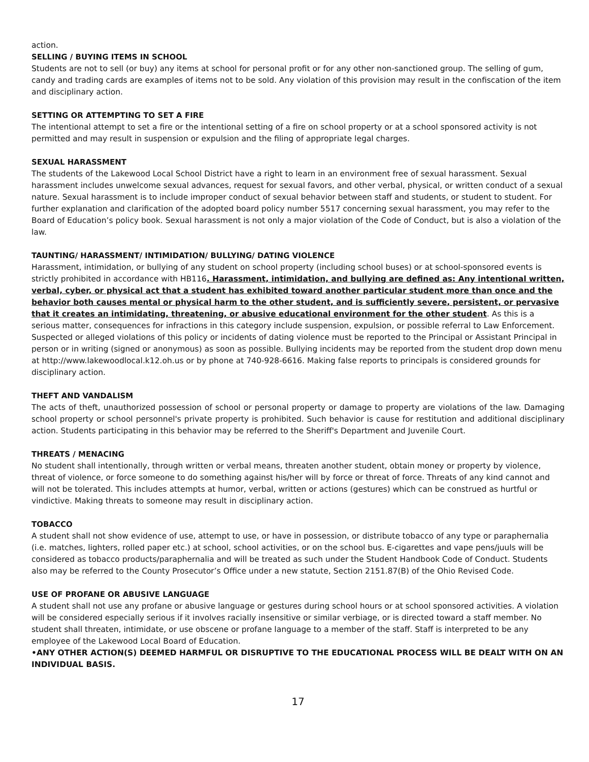action.
SELLING / BUYING ITEMS IN SCHOOL
Students are not to sell (or buy) any items at school for personal profit or for any other non-sanctioned group. The selling of gum, candy and trading cards are examples of items not to be sold. Any violation of this provision may result in the confiscation of the item and disciplinary action.
SETTING OR ATTEMPTING TO SET A FIRE
The intentional attempt to set a fire or the intentional setting of a fire on school property or at a school sponsored activity is not permitted and may result in suspension or expulsion and the filing of appropriate legal charges.
SEXUAL HARASSMENT
The students of the Lakewood Local School District have a right to learn in an environment free of sexual harassment. Sexual harassment includes unwelcome sexual advances, request for sexual favors, and other verbal, physical, or written conduct of a sexual nature. Sexual harassment is to include improper conduct of sexual behavior between staff and students, or student to student. For further explanation and clarification of the adopted board policy number 5517 concerning sexual harassment, you may refer to the Board of Education’s policy book. Sexual harassment is not only a major violation of the Code of Conduct, but is also a violation of the law.
TAUNTING/ HARASSMENT/ INTIMIDATION/ BULLYING/ DATING VIOLENCE
Harassment, intimidation, or bullying of any student on school property (including school buses) or at school-sponsored events is strictly prohibited in accordance with HB116. Harassment, intimidation, and bullying are defined as: Any intentional written, verbal, cyber, or physical act that a student has exhibited toward another particular student more than once and the behavior both causes mental or physical harm to the other student, and is sufficiently severe, persistent, or pervasive that it creates an intimidating, threatening, or abusive educational environment for the other student. As this is a serious matter, consequences for infractions in this category include suspension, expulsion, or possible referral to Law Enforcement. Suspected or alleged violations of this policy or incidents of dating violence must be reported to the Principal or Assistant Principal in person or in writing (signed or anonymous) as soon as possible. Bullying incidents may be reported from the student drop down menu at http://www.lakewoodlocal.k12.oh.us or by phone at 740-928-6616. Making false reports to principals is considered grounds for disciplinary action.
THEFT AND VANDALISM
The acts of theft, unauthorized possession of school or personal property or damage to property are violations of the law. Damaging school property or school personnel's private property is prohibited. Such behavior is cause for restitution and additional disciplinary action. Students participating in this behavior may be referred to the Sheriff's Department and Juvenile Court.
THREATS / MENACING
No student shall intentionally, through written or verbal means, threaten another student, obtain money or property by violence, threat of violence, or force someone to do something against his/her will by force or threat of force. Threats of any kind cannot and will not be tolerated. This includes attempts at humor, verbal, written or actions (gestures) which can be construed as hurtful or vindictive. Making threats to someone may result in disciplinary action.
TOBACCO
A student shall not show evidence of use, attempt to use, or have in possession, or distribute tobacco of any type or paraphernalia (i.e. matches, lighters, rolled paper etc.) at school, school activities, or on the school bus. E-cigarettes and vape pens/juuls will be considered as tobacco products/paraphernalia and will be treated as such under the Student Handbook Code of Conduct. Students also may be referred to the County Prosecutor’s Office under a new statute, Section 2151.87(B) of the Ohio Revised Code.
USE OF PROFANE OR ABUSIVE LANGUAGE
A student shall not use any profane or abusive language or gestures during school hours or at school sponsored activities. A violation will be considered especially serious if it involves racially insensitive or similar verbiage, or is directed toward a staff member. No student shall threaten, intimidate, or use obscene or profane language to a member of the staff. Staff is interpreted to be any employee of the Lakewood Local Board of Education.
•ANY OTHER ACTION(S) DEEMED HARMFUL OR DISRUPTIVE TO THE EDUCATIONAL PROCESS WILL BE DEALT WITH ON AN INDIVIDUAL BASIS.
17